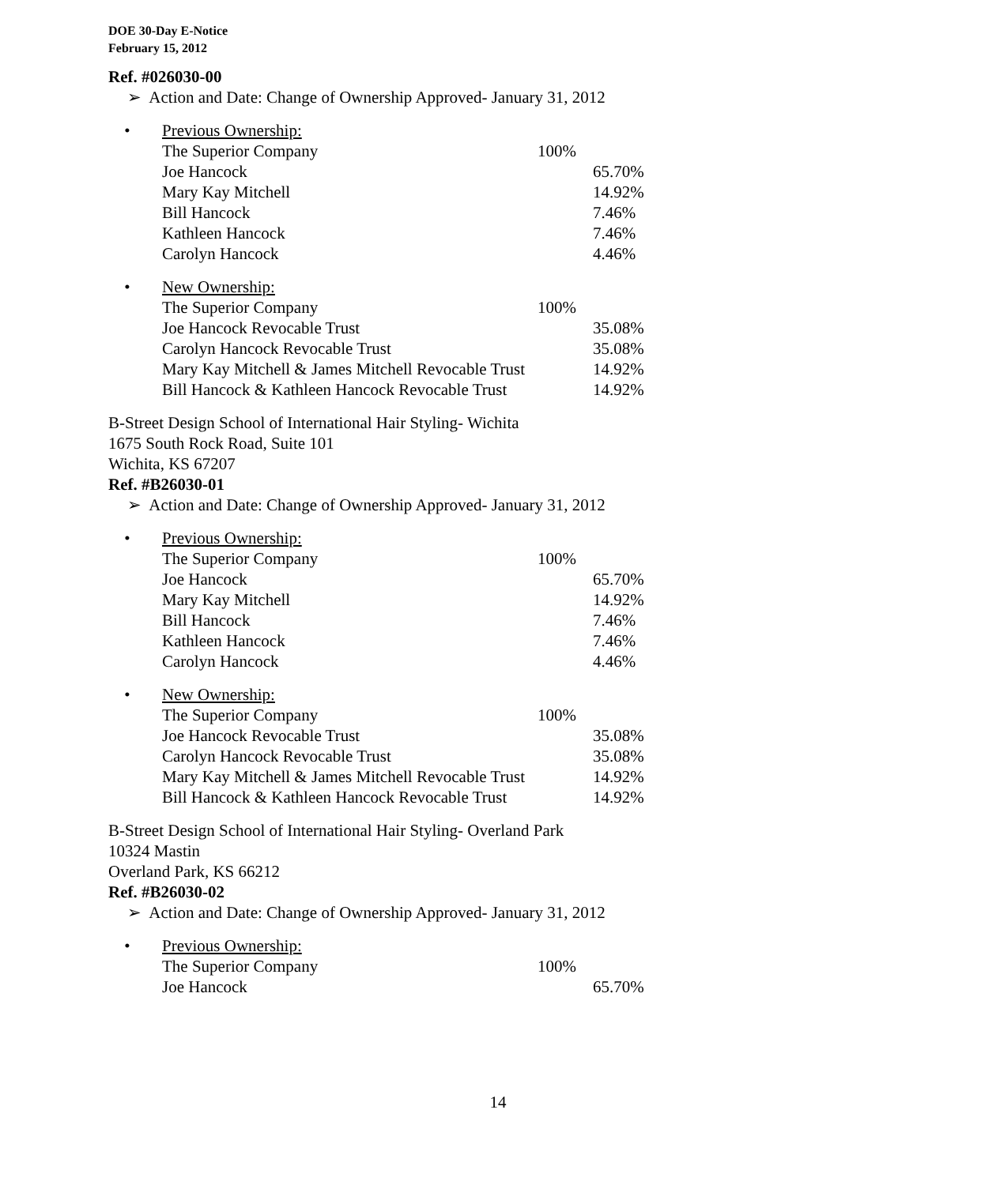DOE 30-Day E-Notice
February 15, 2012
Ref. #026030-00
➢ Action and Date: Change of Ownership Approved- January 31, 2012
• Previous Ownership:
| The Superior Company | 100% | |
| Joe Hancock | | 65.70% |
| Mary Kay Mitchell | | 14.92% |
| Bill Hancock | | 7.46% |
| Kathleen Hancock | | 7.46% |
| Carolyn Hancock | | 4.46% |
• New Ownership:
| The Superior Company | 100% | |
| Joe Hancock Revocable Trust | | 35.08% |
| Carolyn Hancock Revocable Trust | | 35.08% |
| Mary Kay Mitchell & James Mitchell Revocable Trust | | 14.92% |
| Bill Hancock & Kathleen Hancock Revocable Trust | | 14.92% |
B-Street Design School of International Hair Styling- Wichita
1675 South Rock Road, Suite 101
Wichita, KS 67207
Ref. #B26030-01
➢ Action and Date: Change of Ownership Approved- January 31, 2012
• Previous Ownership:
| The Superior Company | 100% | |
| Joe Hancock | | 65.70% |
| Mary Kay Mitchell | | 14.92% |
| Bill Hancock | | 7.46% |
| Kathleen Hancock | | 7.46% |
| Carolyn Hancock | | 4.46% |
• New Ownership:
| The Superior Company | 100% | |
| Joe Hancock Revocable Trust | | 35.08% |
| Carolyn Hancock Revocable Trust | | 35.08% |
| Mary Kay Mitchell & James Mitchell Revocable Trust | | 14.92% |
| Bill Hancock & Kathleen Hancock Revocable Trust | | 14.92% |
B-Street Design School of International Hair Styling- Overland Park
10324 Mastin
Overland Park, KS 66212
Ref. #B26030-02
➢ Action and Date: Change of Ownership Approved- January 31, 2012
• Previous Ownership:
| The Superior Company | 100% | |
| Joe Hancock | | 65.70% |
14